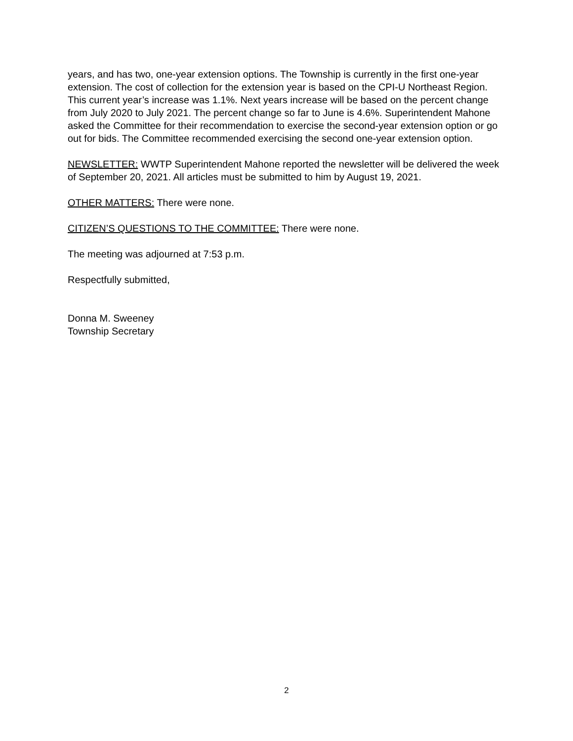years, and has two, one-year extension options. The Township is currently in the first one-year extension. The cost of collection for the extension year is based on the CPI-U Northeast Region. This current year’s increase was 1.1%. Next years increase will be based on the percent change from July 2020 to July 2021. The percent change so far to June is 4.6%. Superintendent Mahone asked the Committee for their recommendation to exercise the second-year extension option or go out for bids. The Committee recommended exercising the second one-year extension option.
NEWSLETTER: WWTP Superintendent Mahone reported the newsletter will be delivered the week of September 20, 2021. All articles must be submitted to him by August 19, 2021.
OTHER MATTERS: There were none.
CITIZEN’S QUESTIONS TO THE COMMITTEE: There were none.
The meeting was adjourned at 7:53 p.m.
Respectfully submitted,
Donna M. Sweeney
Township Secretary
2